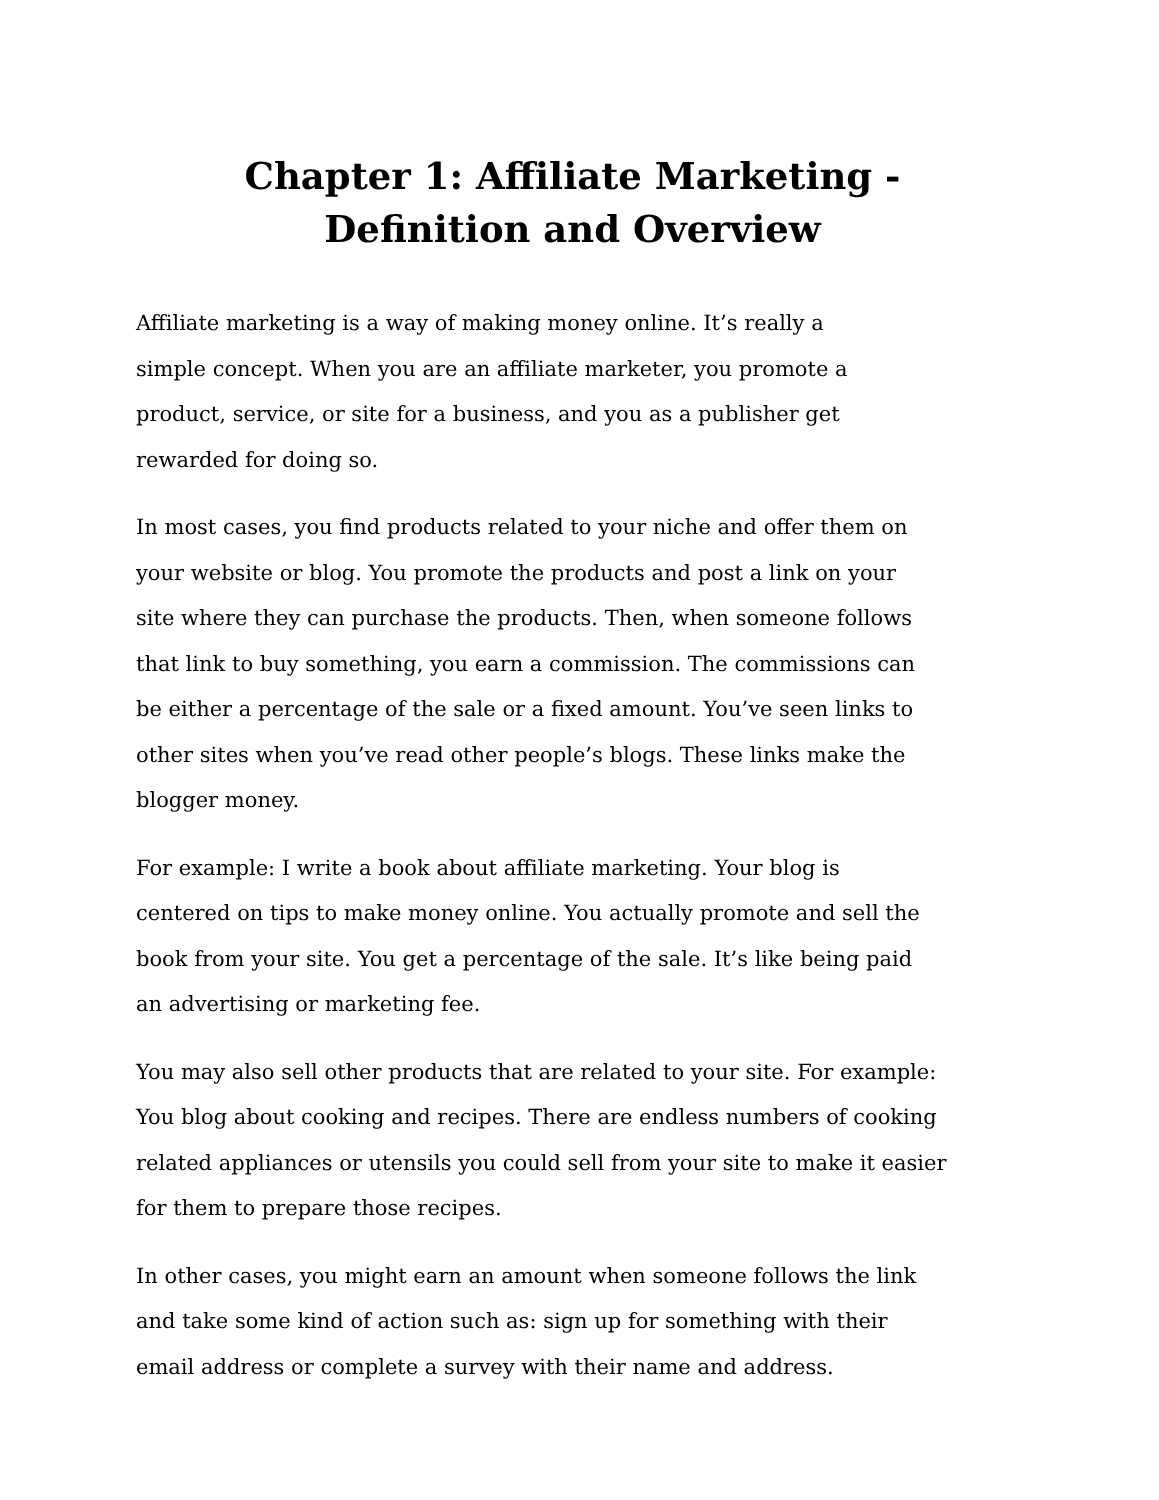Chapter 1: Affiliate Marketing -
Definition and Overview
Affiliate marketing is a way of making money online. It’s really a
simple concept. When you are an affiliate marketer, you promote a
product, service, or site for a business, and you as a publisher get
rewarded for doing so.
In most cases, you find products related to your niche and offer them on
your website or blog. You promote the products and post a link on your
site where they can purchase the products. Then, when someone follows
that link to buy something, you earn a commission. The commissions can
be either a percentage of the sale or a fixed amount. You’ve seen links to
other sites when you’ve read other people’s blogs. These links make the
blogger money.
For example: I write a book about affiliate marketing. Your blog is
centered on tips to make money online. You actually promote and sell the
book from your site. You get a percentage of the sale. It’s like being paid
an advertising or marketing fee.
You may also sell other products that are related to your site. For example:
You blog about cooking and recipes. There are endless numbers of cooking
related appliances or utensils you could sell from your site to make it easier
for them to prepare those recipes.
In other cases, you might earn an amount when someone follows the link
and take some kind of action such as: sign up for something with their
email address or complete a survey with their name and address.